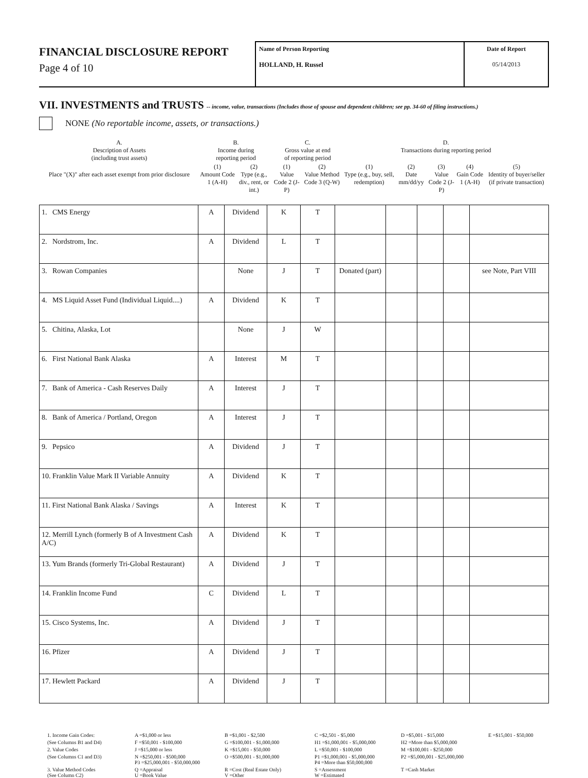FINANCIAL DISCLOSURE REPORT
Page 4 of 10
Name of Person Reporting
HOLLAND, H. Russel
Date of Report
05/14/2013
VII. INVESTMENTS and TRUSTS -- income, value, transactions (Includes those of spouse and dependent children; see pp. 34-60 of filing instructions.)
NONE (No reportable income, assets, or transactions.)
| A. Description of Assets (including trust assets) | B. Income during reporting period | | C. Gross value at end of reporting period | | D. Transactions during reporting period | | | | |
| Place "(X)" after each asset exempt from prior disclosure | (1) Amount Code 1 (A-H) | (2) Type (e.g., div., rent, or int.) | (1) Value Code 2 (J-P) | (2) Value Method Code 3 (Q-W) | (1) Type (e.g., buy, sell, redemption) | (2) Date mm/dd/yy | (3) Value Code 2 (J-P) | (4) Gain Code 1 (A-H) | (5) Identity of buyer/seller (if private transaction) |
| 1. CMS Energy | A | Dividend | K | T | | | | | |
| 2. Nordstrom, Inc. | A | Dividend | L | T | | | | | |
| 3. Rowan Companies | | None | J | T | Donated (part) | | | | see Note, Part VIII |
| 4. MS Liquid Asset Fund (Individual Liquid....) | A | Dividend | K | T | | | | | |
| 5. Chitina, Alaska, Lot | | None | J | W | | | | | |
| 6. First National Bank Alaska | A | Interest | M | T | | | | | |
| 7. Bank of America - Cash Reserves Daily | A | Interest | J | T | | | | | |
| 8. Bank of America / Portland, Oregon | A | Interest | J | T | | | | | |
| 9. Pepsico | A | Dividend | J | T | | | | | |
| 10. Franklin Value Mark II Variable Annuity | A | Dividend | K | T | | | | | |
| 11. First National Bank Alaska / Savings | A | Interest | K | T | | | | | |
| 12. Merrill Lynch (formerly B of A Investment Cash A/C) | A | Dividend | K | T | | | | | |
| 13. Yum Brands (formerly Tri-Global Restaurant) | A | Dividend | J | T | | | | | |
| 14. Franklin Income Fund | C | Dividend | L | T | | | | | |
| 15. Cisco Systems, Inc. | A | Dividend | J | T | | | | | |
| 16. Pfizer | A | Dividend | J | T | | | | | |
| 17. Hewlett Packard | A | Dividend | J | T | | | | | |
1. Income Gain Codes:
A =$1,000 or less
B =$1,001 - $2,500
C =$2,501 - $5,000
D =$5,001 - $15,000
E =$15,001 - $50,000
(See Columns B1 and D4)
F =$50,001 - $100,000
G =$100,001 - $1,000,000
H1 =$1,000,001 - $5,000,000
H2 =More than $5,000,000
2. Value Codes
J =$15,000 or less
K =$15,001 - $50,000
L =$50,001 - $100,000
M =$100,001 - $250,000
(See Columns C1 and D3)
N =$250,001 - $500,000
P3 =$25,000,001 - $50,000,000
O =$500,001 - $1,000,000
P1 =$1,000,001 - $5,000,000
P4 =More than $50,000,000
P2 =$5,000,001 - $25,000,000
3. Value Method Codes
(See Column C2)
Q =Appraisal
U =Book Value
R =Cost (Real Estate Only)
V =Other
S =Assessment
W =Estimated
T =Cash Market